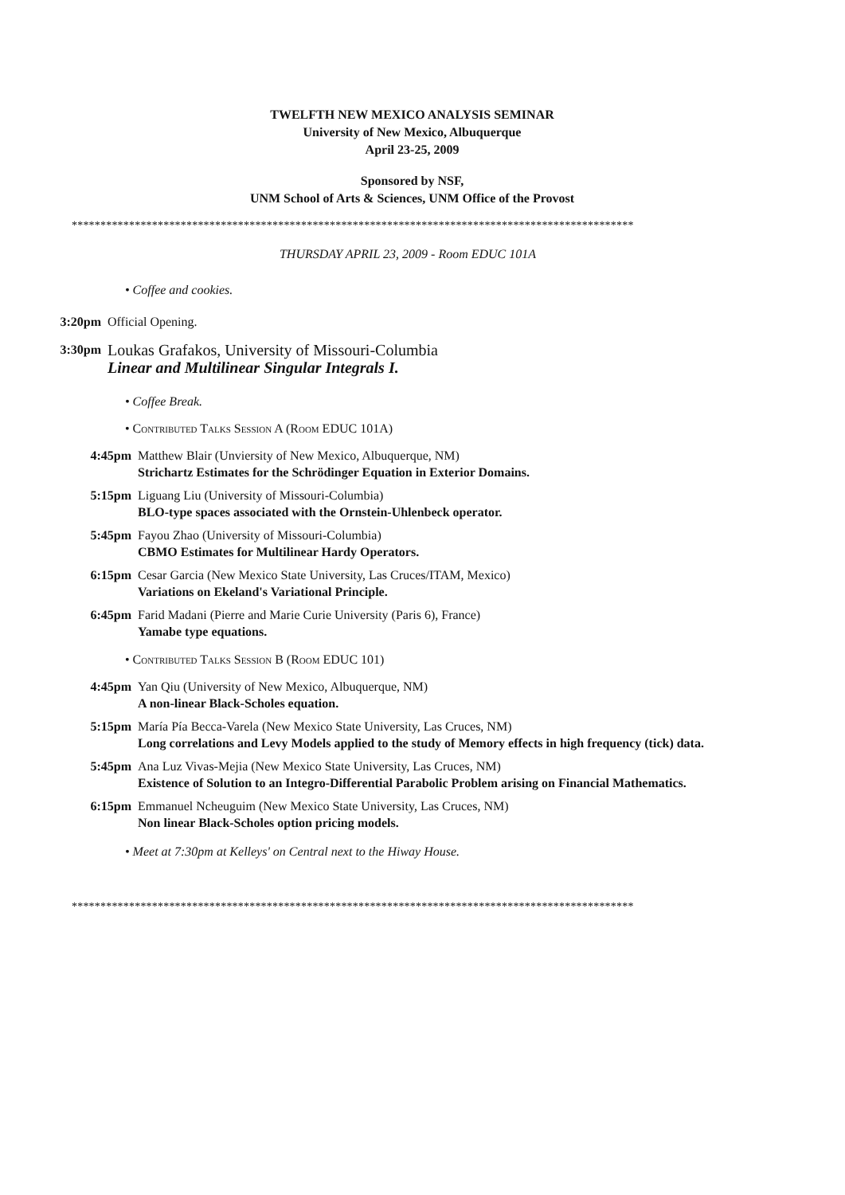TWELFTH NEW MEXICO ANALYSIS SEMINAR
University of New Mexico, Albuquerque
April 23-25, 2009
Sponsored by NSF,
UNM School of Arts & Sciences, UNM Office of the Provost
**************************************************************************************************
THURSDAY APRIL 23, 2009 - Room EDUC 101A
• Coffee and cookies.
3:20pm Official Opening.
3:30pm Loukas Grafakos, University of Missouri-Columbia
Linear and Multilinear Singular Integrals I.
• Coffee Break.
• Contributed Talks Session A (Room EDUC 101A)
4:45pm Matthew Blair (Unviersity of New Mexico, Albuquerque, NM)
Strichartz Estimates for the Schrödinger Equation in Exterior Domains.
5:15pm Liguang Liu (University of Missouri-Columbia)
BLO-type spaces associated with the Ornstein-Uhlenbeck operator.
5:45pm Fayou Zhao (University of Missouri-Columbia)
CBMO Estimates for Multilinear Hardy Operators.
6:15pm Cesar Garcia (New Mexico State University, Las Cruces/ITAM, Mexico)
Variations on Ekeland's Variational Principle.
6:45pm Farid Madani (Pierre and Marie Curie University (Paris 6), France)
Yamabe type equations.
• Contributed Talks Session B (Room EDUC 101)
4:45pm Yan Qiu (University of New Mexico, Albuquerque, NM)
A non-linear Black-Scholes equation.
5:15pm María Pía Becca-Varela (New Mexico State University, Las Cruces, NM)
Long correlations and Levy Models applied to the study of Memory effects in high frequency (tick) data.
5:45pm Ana Luz Vivas-Mejia (New Mexico State University, Las Cruces, NM)
Existence of Solution to an Integro-Differential Parabolic Problem arising on Financial Mathematics.
6:15pm Emmanuel Ncheuguim (New Mexico State University, Las Cruces, NM)
Non linear Black-Scholes option pricing models.
• Meet at 7:30pm at Kelleys' on Central next to the Hiway House.
**************************************************************************************************